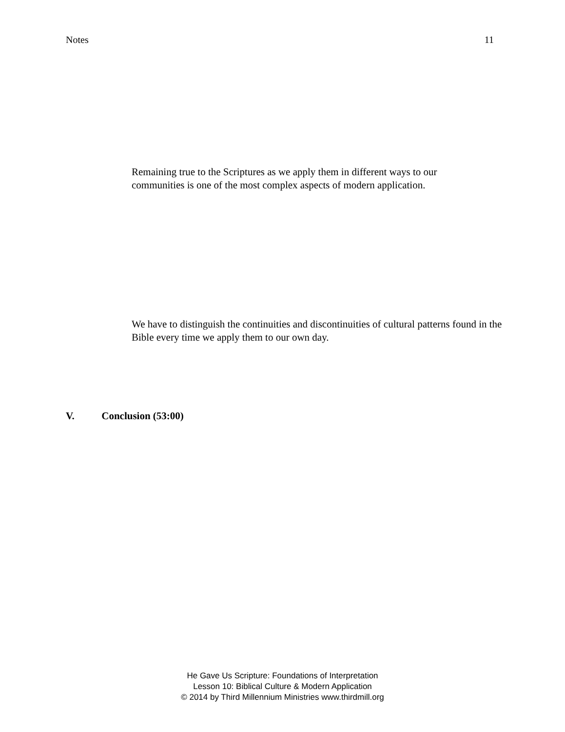Notes 11
Remaining true to the Scriptures as we apply them in different ways to our communities is one of the most complex aspects of modern application.
We have to distinguish the continuities and discontinuities of cultural patterns found in the Bible every time we apply them to our own day.
V. Conclusion (53:00)
He Gave Us Scripture: Foundations of Interpretation
Lesson 10: Biblical Culture & Modern Application
© 2014 by Third Millennium Ministries www.thirdmill.org